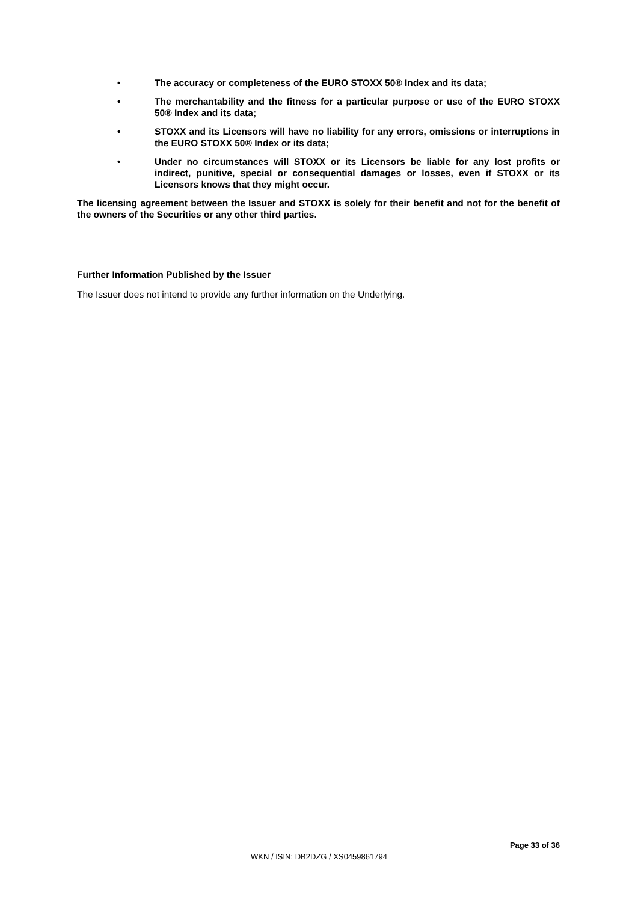• The accuracy or completeness of the EURO STOXX 50® Index and its data;
• The merchantability and the fitness for a particular purpose or use of the EURO STOXX 50® Index and its data;
• STOXX and its Licensors will have no liability for any errors, omissions or interruptions in the EURO STOXX 50® Index or its data;
• Under no circumstances will STOXX or its Licensors be liable for any lost profits or indirect, punitive, special or consequential damages or losses, even if STOXX or its Licensors knows that they might occur.
The licensing agreement between the Issuer and STOXX is solely for their benefit and not for the benefit of the owners of the Securities or any other third parties.
Further Information Published by the Issuer
The Issuer does not intend to provide any further information on the Underlying.
Page 33 of 36
WKN / ISIN: DB2DZG / XS0459861794